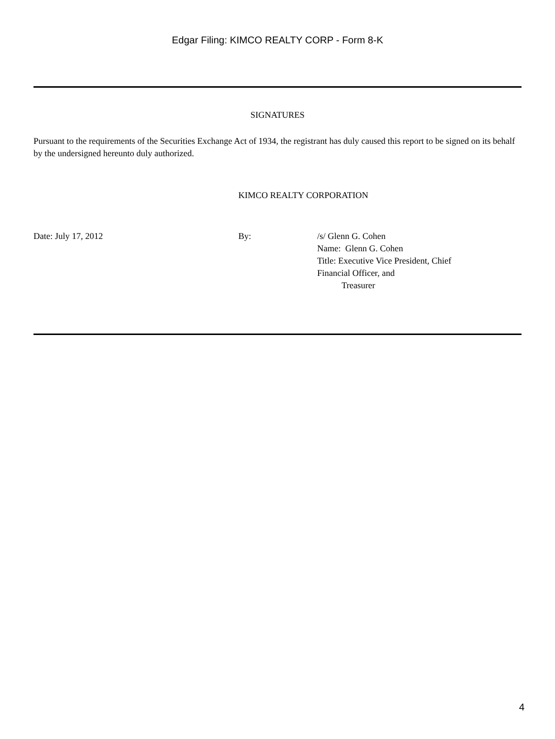Edgar Filing: KIMCO REALTY CORP - Form 8-K
SIGNATURES
Pursuant to the requirements of the Securities Exchange Act of 1934, the registrant has duly caused this report to be signed on its behalf by the undersigned hereunto duly authorized.
KIMCO REALTY CORPORATION
Date: July 17, 2012 By: /s/ Glenn G. Cohen
Name: Glenn G. Cohen
Title: Executive Vice President, Chief
Financial Officer, and
Treasurer
4